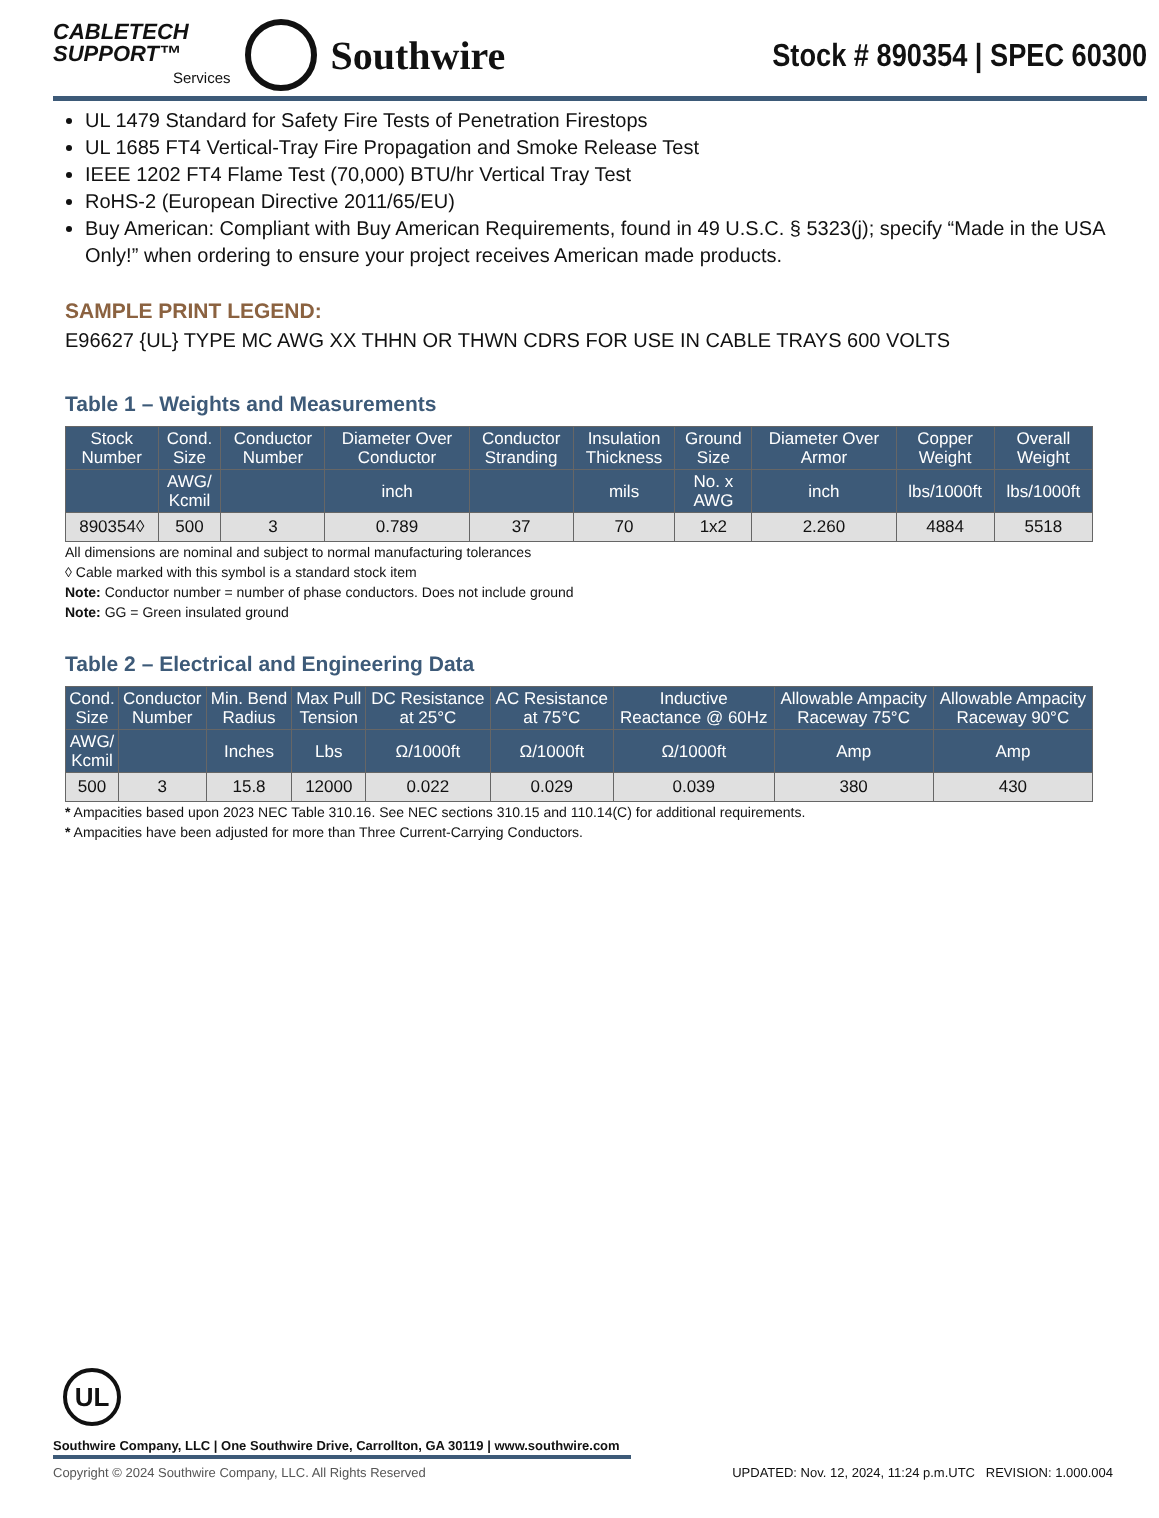CABLETECH
SUPPORT™
Services
Southwire
Stock # 890354 | SPEC 60300
UL 1479 Standard for Safety Fire Tests of Penetration Firestops
UL 1685 FT4 Vertical-Tray Fire Propagation and Smoke Release Test
IEEE 1202 FT4 Flame Test (70,000) BTU/hr Vertical Tray Test
RoHS-2 (European Directive 2011/65/EU)
Buy American: Compliant with Buy American Requirements, found in 49 U.S.C. § 5323(j); specify “Made in the USA Only!” when ordering to ensure your project receives American made products.
SAMPLE PRINT LEGEND:
E96627 {UL} TYPE MC AWG XX THHN OR THWN CDRS FOR USE IN CABLE TRAYS 600 VOLTS
Table 1 – Weights and Measurements
| Stock Number | Cond. Size | Conductor Number | Diameter Over Conductor | Conductor Stranding | Insulation Thickness | Ground Size | Diameter Over Armor | Copper Weight | Overall Weight |
| --- | --- | --- | --- | --- | --- | --- | --- | --- | --- |
| | AWG/ Kcmil | | inch | | mils | No. x AWG | inch | lbs/1000ft | lbs/1000ft |
| 890354◊ | 500 | 3 | 0.789 | 37 | 70 | 1x2 | 2.260 | 4884 | 5518 |
All dimensions are nominal and subject to normal manufacturing tolerances
◊ Cable marked with this symbol is a standard stock item
Note: Conductor number = number of phase conductors. Does not include ground
Note: GG = Green insulated ground
Table 2 – Electrical and Engineering Data
| Cond. Size | Conductor Number | Min. Bend Radius | Max Pull Tension | DC Resistance at 25°C | AC Resistance at 75°C | Inductive Reactance @ 60Hz | Allowable Ampacity Raceway 75°C | Allowable Ampacity Raceway 90°C |
| --- | --- | --- | --- | --- | --- | --- | --- | --- |
| AWG/ Kcmil | | Inches | Lbs | Ω/1000ft | Ω/1000ft | Ω/1000ft | Amp | Amp |
| 500 | 3 | 15.8 | 12000 | 0.022 | 0.029 | 0.039 | 380 | 430 |
* Ampacities based upon 2023 NEC Table 310.16. See NEC sections 310.15 and 110.14(C) for additional requirements.
* Ampacities have been adjusted for more than Three Current-Carrying Conductors.
UL
Southwire Company, LLC | One Southwire Drive, Carrollton, GA 30119 | www.southwire.com
Copyright © 2024 Southwire Company, LLC. All Rights Reserved UPDATED: Nov. 12, 2024, 11:24 p.m.UTC REVISION: 1.000.004